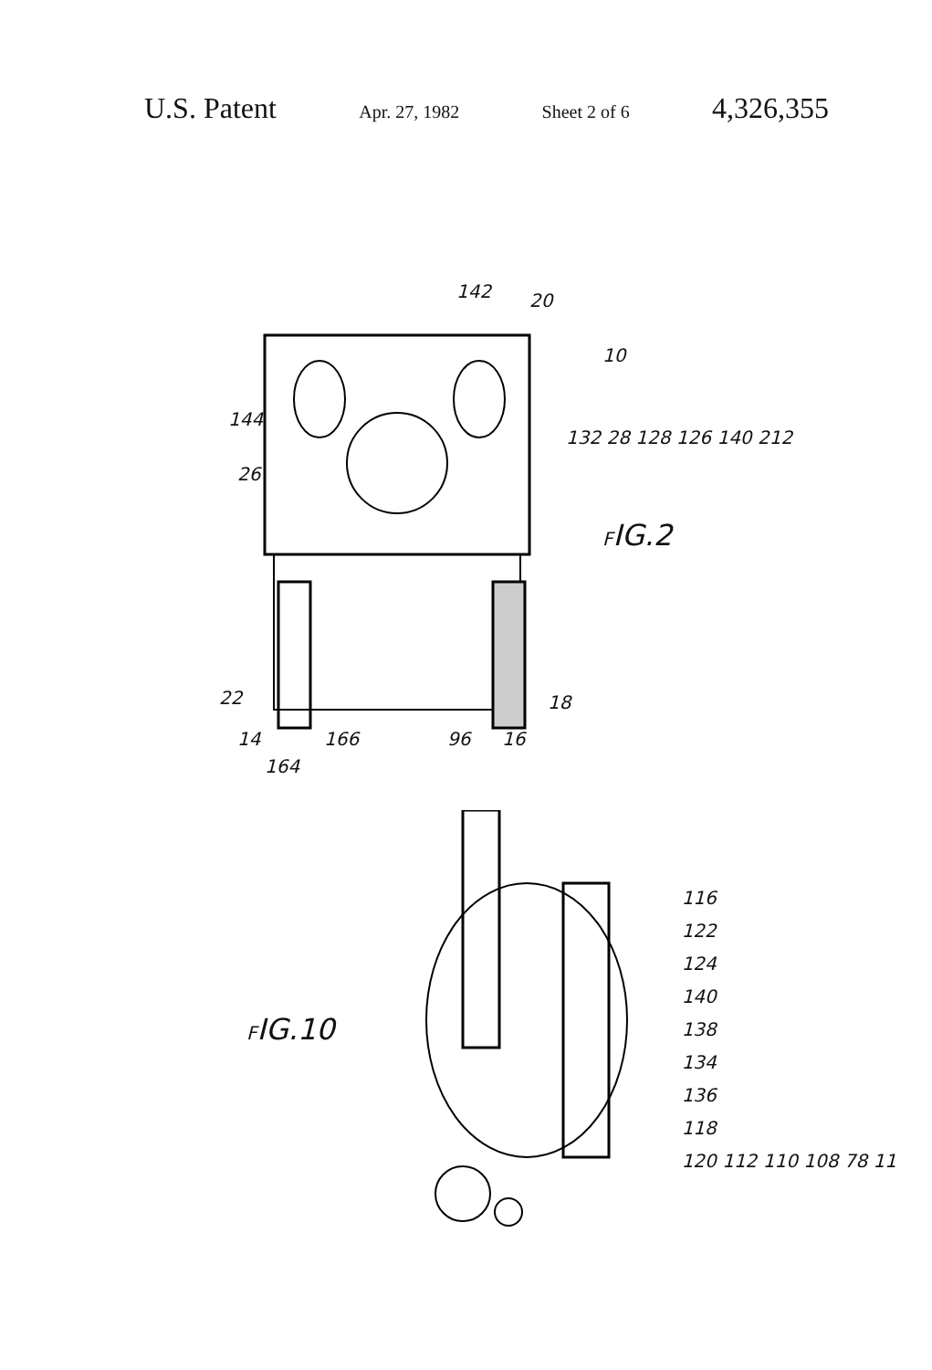U.S. Patent Apr. 27, 1982 Sheet 2 of 6 4,326,355
FIG.2
142 20
10
144
26
22
14
164
166 96 16
18
132 28 128 126 140 212
FIG.10
116
122
124
140
138
134
136
118
120 112 110 108 78 11